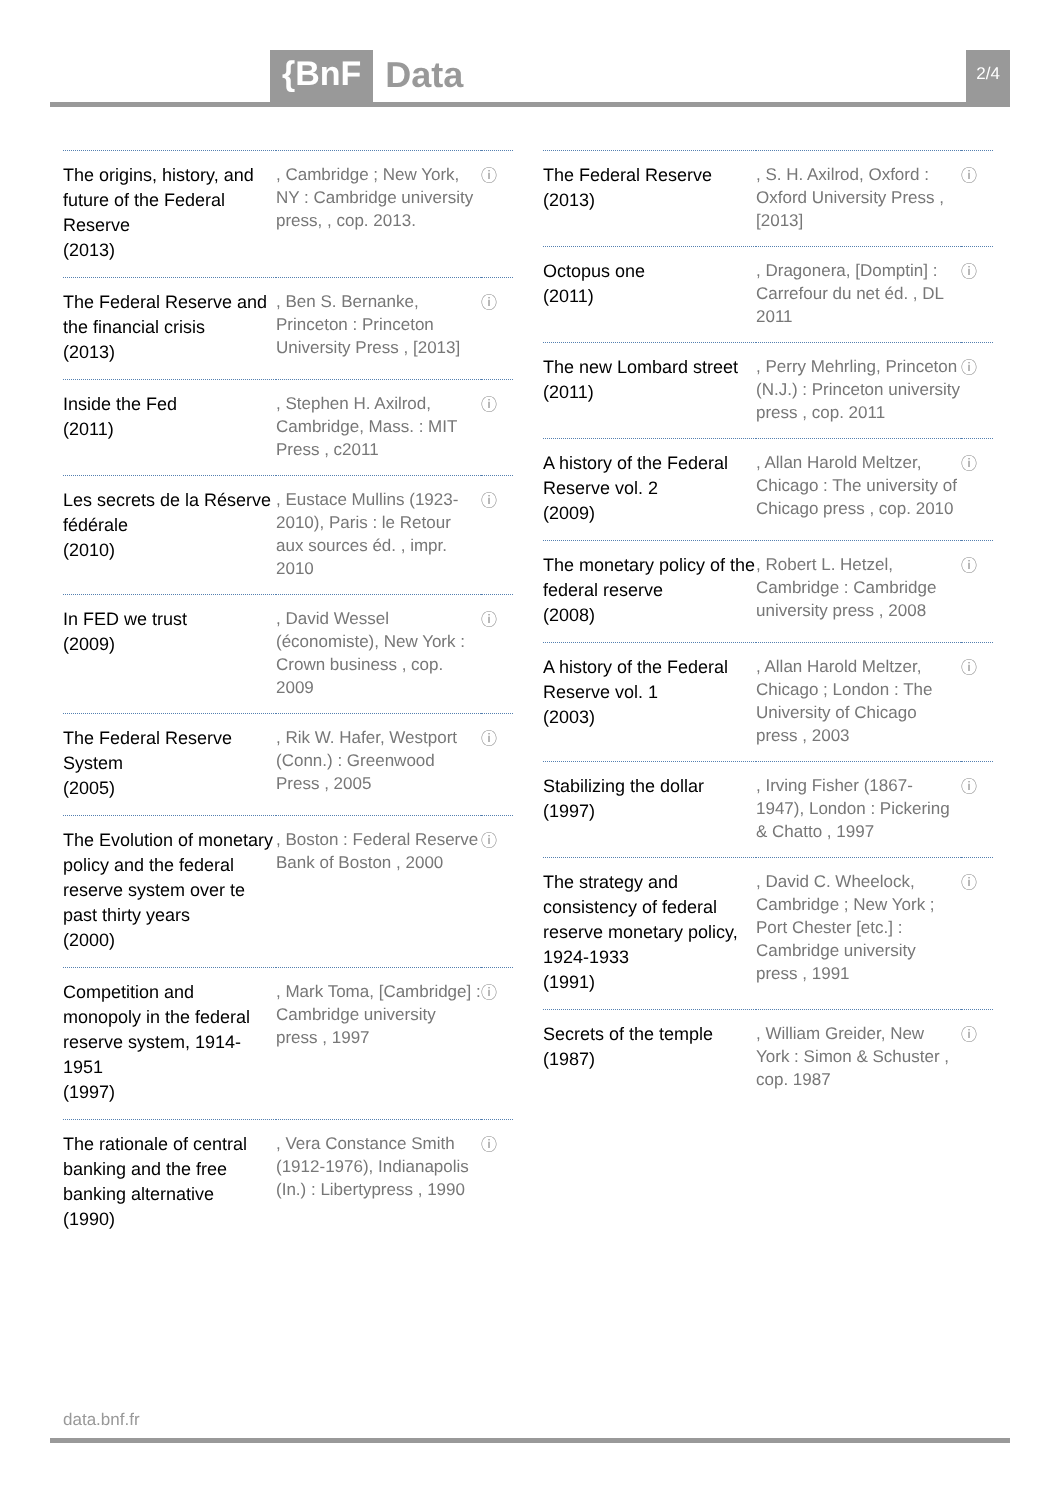{BnF Data 2/4
| The origins, history, and future of the Federal Reserve (2013) | , Cambridge ; New York, NY : Cambridge university press, , cop. 2013. | ⓘ |
| The Federal Reserve and the financial crisis (2013) | , Ben S. Bernanke, Princeton : Princeton University Press , [2013] | ⓘ |
| Inside the Fed (2011) | , Stephen H. Axilrod, Cambridge, Mass. : MIT Press , c2011 | ⓘ |
| Les secrets de la Réserve fédérale (2010) | , Eustace Mullins (1923-2010), Paris : le Retour aux sources éd. , impr. 2010 | ⓘ |
| In FED we trust (2009) | , David Wessel (économiste), New York : Crown business , cop. 2009 | ⓘ |
| The Federal Reserve System (2005) | , Rik W. Hafer, Westport (Conn.) : Greenwood Press , 2005 | ⓘ |
| The Evolution of monetary policy and the federal reserve system over te past thirty years (2000) | , Boston : Federal Reserve Bank of Boston , 2000 | ⓘ |
| Competition and monopoly in the federal reserve system, 1914-1951 (1997) | , Mark Toma, [Cambridge] : Cambridge university press , 1997 | ⓘ |
| The rationale of central banking and the free banking alternative (1990) | , Vera Constance Smith (1912-1976), Indianapolis (In.) : Libertypress , 1990 | ⓘ |
| The Federal Reserve (2013) | , S. H. Axilrod, Oxford : Oxford University Press , [2013] | ⓘ |
| Octopus one (2011) | , Dragonera, [Domptin] : Carrefour du net éd. , DL 2011 | ⓘ |
| The new Lombard street (2011) | , Perry Mehrling, Princeton (N.J.) : Princeton university press , cop. 2011 | ⓘ |
| A history of the Federal Reserve vol. 2 (2009) | , Allan Harold Meltzer, Chicago : The university of Chicago press , cop. 2010 | ⓘ |
| The monetary policy of the federal reserve (2008) | , Robert L. Hetzel, Cambridge : Cambridge university press , 2008 | ⓘ |
| A history of the Federal Reserve vol. 1 (2003) | , Allan Harold Meltzer, Chicago ; London : The University of Chicago press , 2003 | ⓘ |
| Stabilizing the dollar (1997) | , Irving Fisher (1867-1947), London : Pickering & Chatto , 1997 | ⓘ |
| The strategy and consistency of federal reserve monetary policy, 1924-1933 (1991) | , David C. Wheelock, Cambridge ; New York ; Port Chester [etc.] : Cambridge university press , 1991 | ⓘ |
| Secrets of the temple (1987) | , William Greider, New York : Simon & Schuster , cop. 1987 | ⓘ |
data.bnf.fr